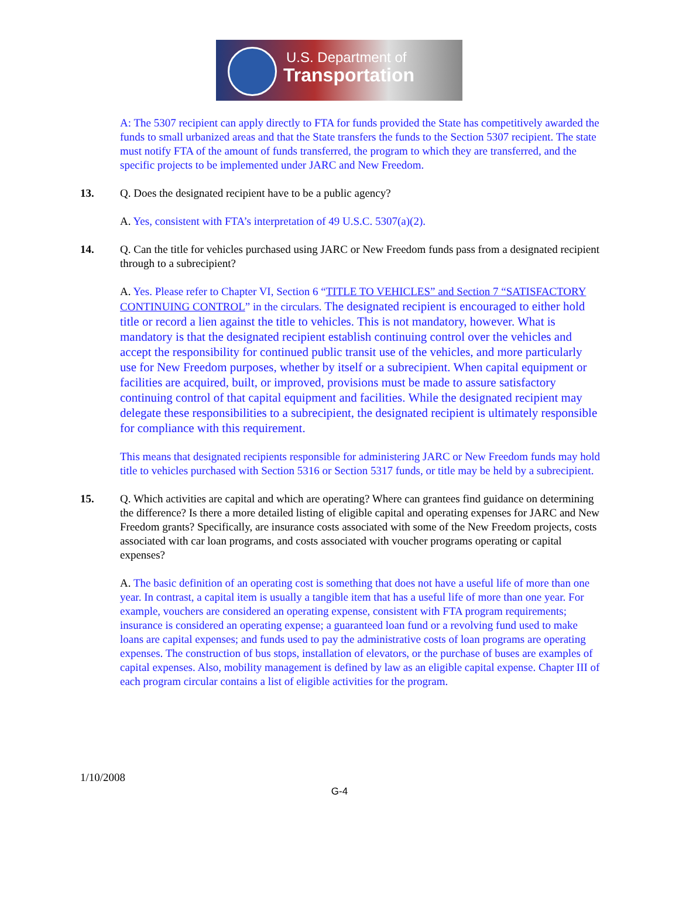U.S. Department of
Transportation
A: The 5307 recipient can apply directly to FTA for funds provided the State has competitively awarded the funds to small urbanized areas and that the State transfers the funds to the Section 5307 recipient. The state must notify FTA of the amount of funds transferred, the program to which they are transferred, and the specific projects to be implemented under JARC and New Freedom.
13. Q. Does the designated recipient have to be a public agency?
A. Yes, consistent with FTA’s interpretation of 49 U.S.C. 5307(a)(2).
14. Q. Can the title for vehicles purchased using JARC or New Freedom funds pass from a designated recipient through to a subrecipient?
A. Yes. Please refer to Chapter VI, Section 6 “TITLE TO VEHICLES” and Section 7 “SATISFACTORY CONTINUING CONTROL” in the circulars. The designated recipient is encouraged to either hold title or record a lien against the title to vehicles. This is not mandatory, however. What is mandatory is that the designated recipient establish continuing control over the vehicles and accept the responsibility for continued public transit use of the vehicles, and more particularly use for New Freedom purposes, whether by itself or a subrecipient. When capital equipment or facilities are acquired, built, or improved, provisions must be made to assure satisfactory continuing control of that capital equipment and facilities. While the designated recipient may delegate these responsibilities to a subrecipient, the designated recipient is ultimately responsible for compliance with this requirement.
This means that designated recipients responsible for administering JARC or New Freedom funds may hold title to vehicles purchased with Section 5316 or Section 5317 funds, or title may be held by a subrecipient.
15. Q. Which activities are capital and which are operating? Where can grantees find guidance on determining the difference? Is there a more detailed listing of eligible capital and operating expenses for JARC and New Freedom grants? Specifically, are insurance costs associated with some of the New Freedom projects, costs associated with car loan programs, and costs associated with voucher programs operating or capital expenses?
A. The basic definition of an operating cost is something that does not have a useful life of more than one year. In contrast, a capital item is usually a tangible item that has a useful life of more than one year. For example, vouchers are considered an operating expense, consistent with FTA program requirements; insurance is considered an operating expense; a guaranteed loan fund or a revolving fund used to make loans are capital expenses; and funds used to pay the administrative costs of loan programs are operating expenses. The construction of bus stops, installation of elevators, or the purchase of buses are examples of capital expenses. Also, mobility management is defined by law as an eligible capital expense. Chapter III of each program circular contains a list of eligible activities for the program.
1/10/2008
G-4